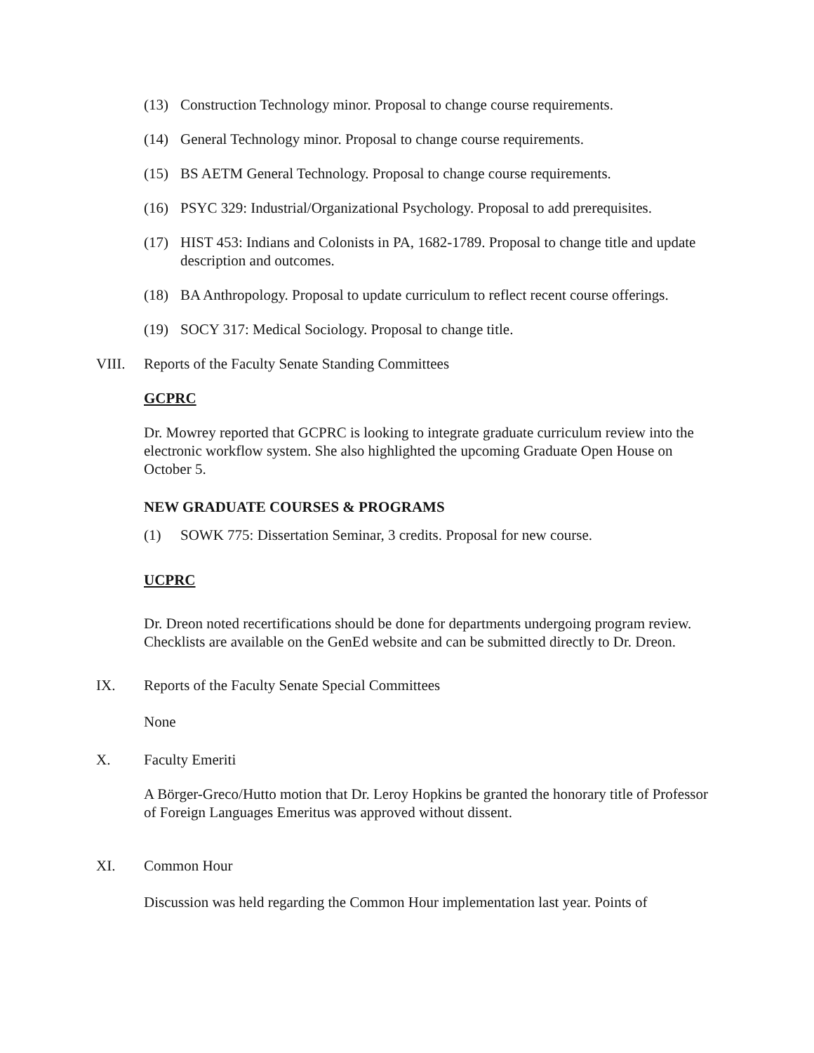(13) Construction Technology minor. Proposal to change course requirements.
(14) General Technology minor. Proposal to change course requirements.
(15) BS AETM General Technology. Proposal to change course requirements.
(16) PSYC 329: Industrial/Organizational Psychology. Proposal to add prerequisites.
(17) HIST 453: Indians and Colonists in PA, 1682-1789. Proposal to change title and update description and outcomes.
(18) BA Anthropology. Proposal to update curriculum to reflect recent course offerings.
(19) SOCY 317: Medical Sociology. Proposal to change title.
VIII. Reports of the Faculty Senate Standing Committees
GCPRC
Dr. Mowrey reported that GCPRC is looking to integrate graduate curriculum review into the electronic workflow system. She also highlighted the upcoming Graduate Open House on October 5.
NEW GRADUATE COURSES & PROGRAMS
(1) SOWK 775: Dissertation Seminar, 3 credits. Proposal for new course.
UCPRC
Dr. Dreon noted recertifications should be done for departments undergoing program review. Checklists are available on the GenEd website and can be submitted directly to Dr. Dreon.
IX. Reports of the Faculty Senate Special Committees
None
X. Faculty Emeriti
A Börger-Greco/Hutto motion that Dr. Leroy Hopkins be granted the honorary title of Professor of Foreign Languages Emeritus was approved without dissent.
XI. Common Hour
Discussion was held regarding the Common Hour implementation last year. Points of